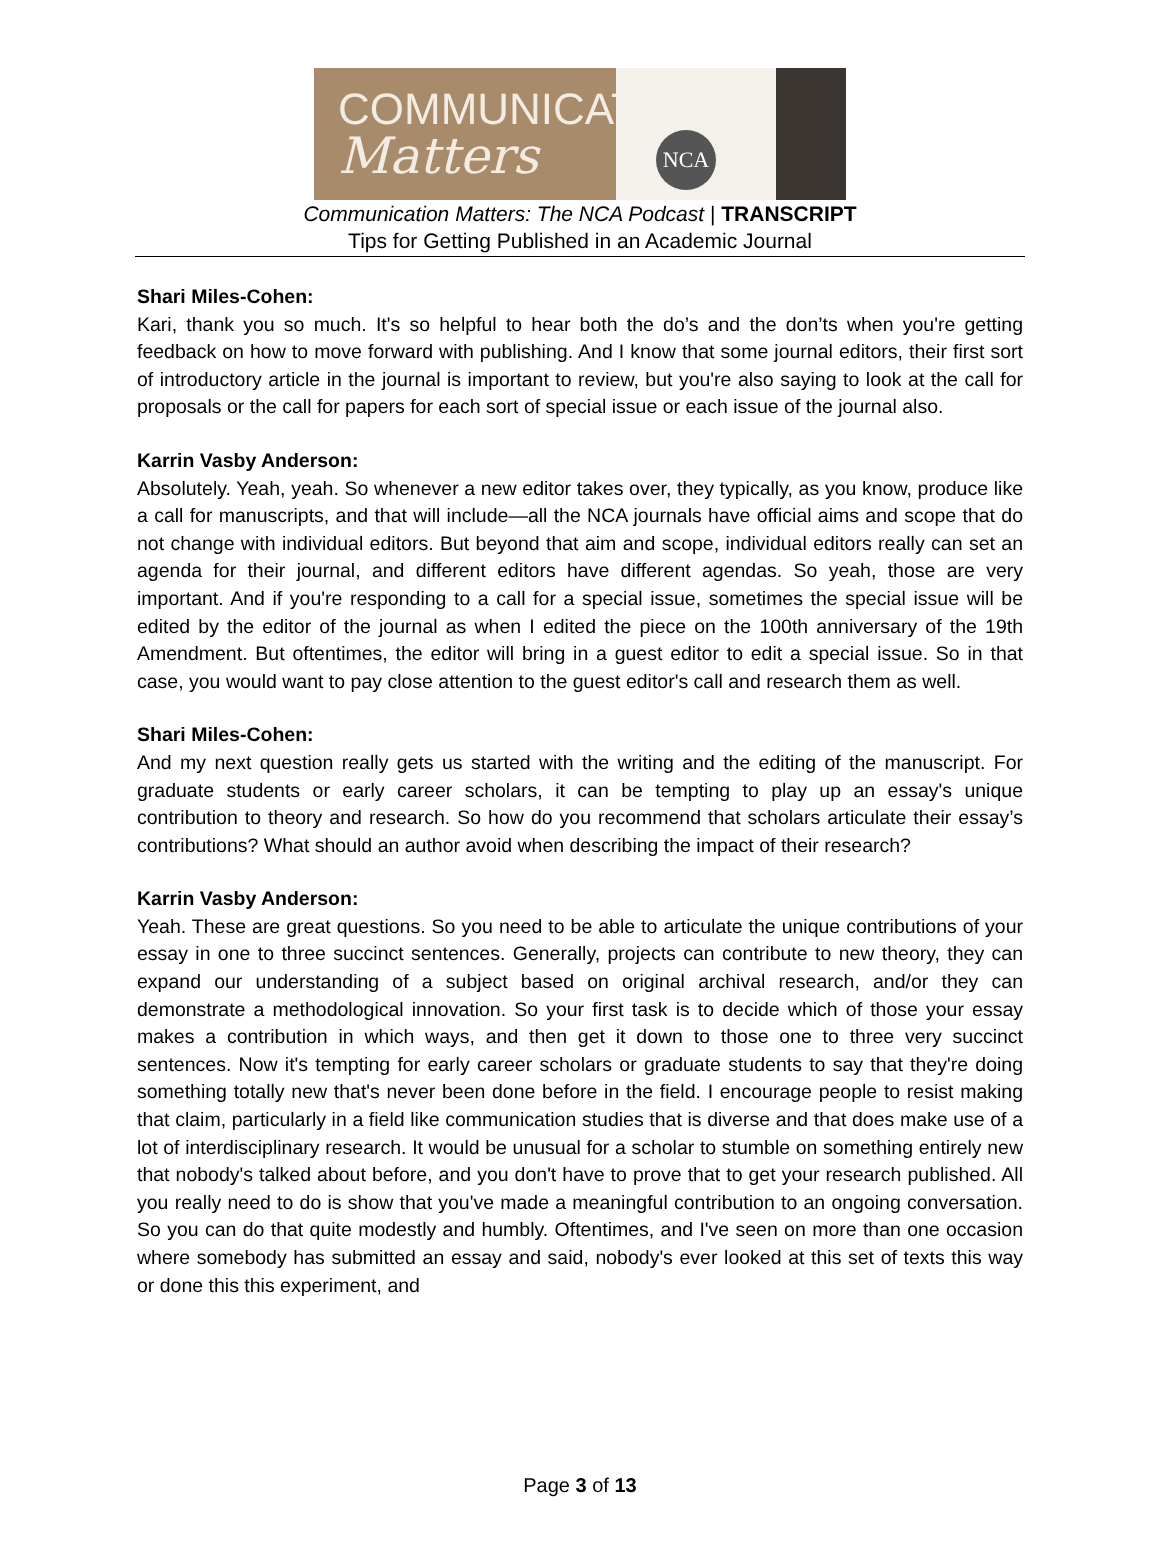COMMUNICATION
Matters
NCA
Communication Matters: The NCA Podcast | TRANSCRIPT
Tips for Getting Published in an Academic Journal
Shari Miles-Cohen:
Kari, thank you so much. It's so helpful to hear both the do’s and the don’ts when you're getting feedback on how to move forward with publishing. And I know that some journal editors, their first sort of introductory article in the journal is important to review, but you're also saying to look at the call for proposals or the call for papers for each sort of special issue or each issue of the journal also.
Karrin Vasby Anderson:
Absolutely. Yeah, yeah. So whenever a new editor takes over, they typically, as you know, produce like a call for manuscripts, and that will include—all the NCA journals have official aims and scope that do not change with individual editors. But beyond that aim and scope, individual editors really can set an agenda for their journal, and different editors have different agendas. So yeah, those are very important. And if you're responding to a call for a special issue, sometimes the special issue will be edited by the editor of the journal as when I edited the piece on the 100th anniversary of the 19th Amendment. But oftentimes, the editor will bring in a guest editor to edit a special issue. So in that case, you would want to pay close attention to the guest editor's call and research them as well.
Shari Miles-Cohen:
And my next question really gets us started with the writing and the editing of the manuscript. For graduate students or early career scholars, it can be tempting to play up an essay's unique contribution to theory and research. So how do you recommend that scholars articulate their essay’s contributions? What should an author avoid when describing the impact of their research?
Karrin Vasby Anderson:
Yeah. These are great questions. So you need to be able to articulate the unique contributions of your essay in one to three succinct sentences. Generally, projects can contribute to new theory, they can expand our understanding of a subject based on original archival research, and/or they can demonstrate a methodological innovation. So your first task is to decide which of those your essay makes a contribution in which ways, and then get it down to those one to three very succinct sentences. Now it's tempting for early career scholars or graduate students to say that they're doing something totally new that's never been done before in the field. I encourage people to resist making that claim, particularly in a field like communication studies that is diverse and that does make use of a lot of interdisciplinary research. It would be unusual for a scholar to stumble on something entirely new that nobody's talked about before, and you don't have to prove that to get your research published. All you really need to do is show that you've made a meaningful contribution to an ongoing conversation. So you can do that quite modestly and humbly. Oftentimes, and I've seen on more than one occasion where somebody has submitted an essay and said, nobody's ever looked at this set of texts this way or done this this experiment, and
Page 3 of 13